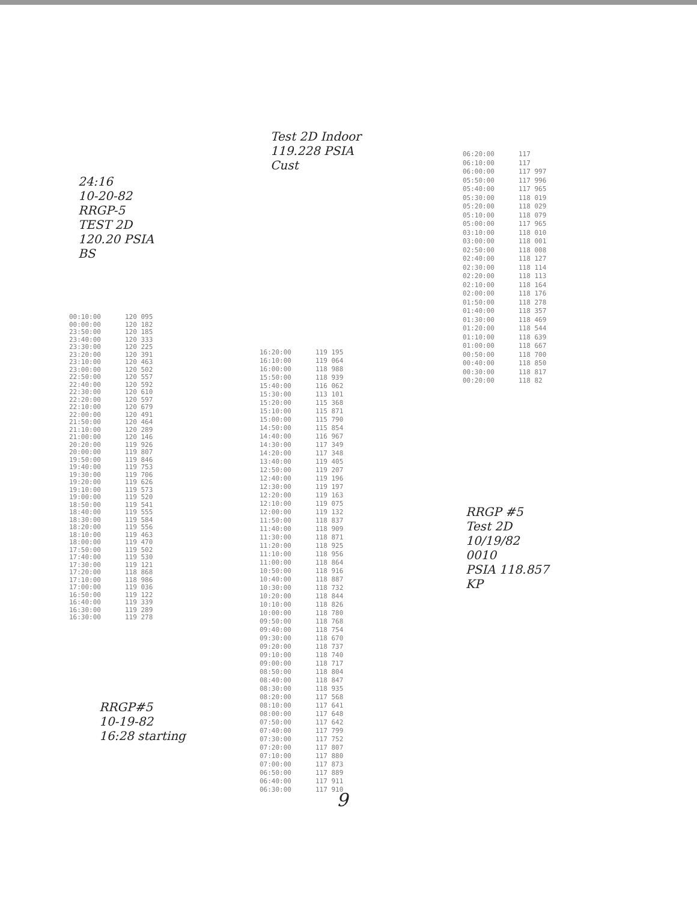24:16
10-20-82
RRGP-5
TEST 2D
120.20 PSIA
BS
Test 2D Indoor
119.228 PSIA
Cust
| 00:10:00 | 120 095 |
| 00:00:00 | 120 182 |
| 23:50:00 | 120 185 |
| 23:40:00 | 120 333 |
| 23:30:00 | 120 225 |
| 23:20:00 | 120 391 |
| 23:10:00 | 120 463 |
| 23:00:00 | 120 502 |
| 22:50:00 | 120 557 |
| 22:40:00 | 120 592 |
| 22:30:00 | 120 610 |
| 22:20:00 | 120 597 |
| 22:10:00 | 120 679 |
| 22:00:00 | 120 491 |
| 21:50:00 | 120 464 |
| 21:10:00 | 120 289 |
| 21:00:00 | 120 146 |
| 20:20:00 | 119 926 |
| 20:00:00 | 119 807 |
| 19:50:00 | 119 846 |
| 19:40:00 | 119 753 |
| 19:30:00 | 119 706 |
| 19:20:00 | 119 626 |
| 19:10:00 | 119 573 |
| 19:00:00 | 119 520 |
| 18:50:00 | 119 541 |
| 18:40:00 | 119 555 |
| 18:30:00 | 119 584 |
| 18:20:00 | 119 556 |
| 18:10:00 | 119 463 |
| 18:00:00 | 119 470 |
| 17:50:00 | 119 502 |
| 17:40:00 | 119 530 |
| 17:30:00 | 119 121 |
| 17:20:00 | 118 868 |
| 17:10:00 | 118 986 |
| 17:00:00 | 119 036 |
| 16:50:00 | 119 122 |
| 16:40:00 | 119 339 |
| 16:30:00 | 119 289 |
| 16:30:00 | 119 278 |
| 16:20:00 | 119 195 |
| 16:10:00 | 119 064 |
| 16:00:00 | 118 988 |
| 15:50:00 | 118 939 |
| 15:40:00 | 116 062 |
| 15:30:00 | 113 101 |
| 15:20:00 | 115 368 |
| 15:10:00 | 115 871 |
| 15:00:00 | 115 790 |
| 14:50:00 | 115 854 |
| 14:40:00 | 116 967 |
| 14:30:00 | 117 349 |
| 14:20:00 | 117 348 |
| 13:40:00 | 119 405 |
| 12:50:00 | 119 207 |
| 12:40:00 | 119 196 |
| 12:30:00 | 119 197 |
| 12:20:00 | 119 163 |
| 12:10:00 | 119 075 |
| 12:00:00 | 119 132 |
| 11:50:00 | 118 837 |
| 11:40:00 | 118 909 |
| 11:30:00 | 118 871 |
| 11:20:00 | 118 925 |
| 11:10:00 | 118 956 |
| 11:00:00 | 118 864 |
| 10:50:00 | 118 916 |
| 10:40:00 | 118 887 |
| 10:30:00 | 118 732 |
| 10:20:00 | 118 844 |
| 10:10:00 | 118 826 |
| 10:00:00 | 118 780 |
| 09:50:00 | 118 768 |
| 09:40:00 | 118 754 |
| 09:30:00 | 118 670 |
| 09:20:00 | 118 737 |
| 09:10:00 | 118 740 |
| 09:00:00 | 118 717 |
| 08:50:00 | 118 804 |
| 08:40:00 | 118 847 |
| 08:30:00 | 118 935 |
| 08:20:00 | 117 568 |
| 08:10:00 | 117 641 |
| 08:00:00 | 117 648 |
| 07:50:00 | 117 642 |
| 07:40:00 | 117 799 |
| 07:30:00 | 117 752 |
| 07:20:00 | 117 807 |
| 07:10:00 | 117 880 |
| 07:00:00 | 117 873 |
| 06:50:00 | 117 889 |
| 06:40:00 | 117 911 |
| 06:30:00 | 117 910 |
| 06:20:00 | 117 |
| 06:10:00 | 117 |
| 06:00:00 | 117 997 |
| 05:50:00 | 117 996 |
| 05:40:00 | 117 965 |
| 05:30:00 | 118 019 |
| 05:20:00 | 118 029 |
| 05:10:00 | 118 079 |
| 05:00:00 | 117 965 |
| 03:10:00 | 118 010 |
| 03:00:00 | 118 001 |
| 02:50:00 | 118 008 |
| 02:40:00 | 118 127 |
| 02:30:00 | 118 114 |
| 02:20:00 | 118 113 |
| 02:10:00 | 118 164 |
| 02:00:00 | 118 176 |
| 01:50:00 | 118 278 |
| 01:40:00 | 118 357 |
| 01:30:00 | 118 469 |
| 01:20:00 | 118 544 |
| 01:10:00 | 118 639 |
| 01:00:00 | 118 667 |
| 00:50:00 | 118 700 |
| 00:40:00 | 118 850 |
| 00:30:00 | 118 817 |
| 00:20:00 | 118 82 |
RRGP #5
Test 2D
10/19/82
0010
PSIA 118.857
KP
RRGP#5
10-19-82
16:28 starting
9